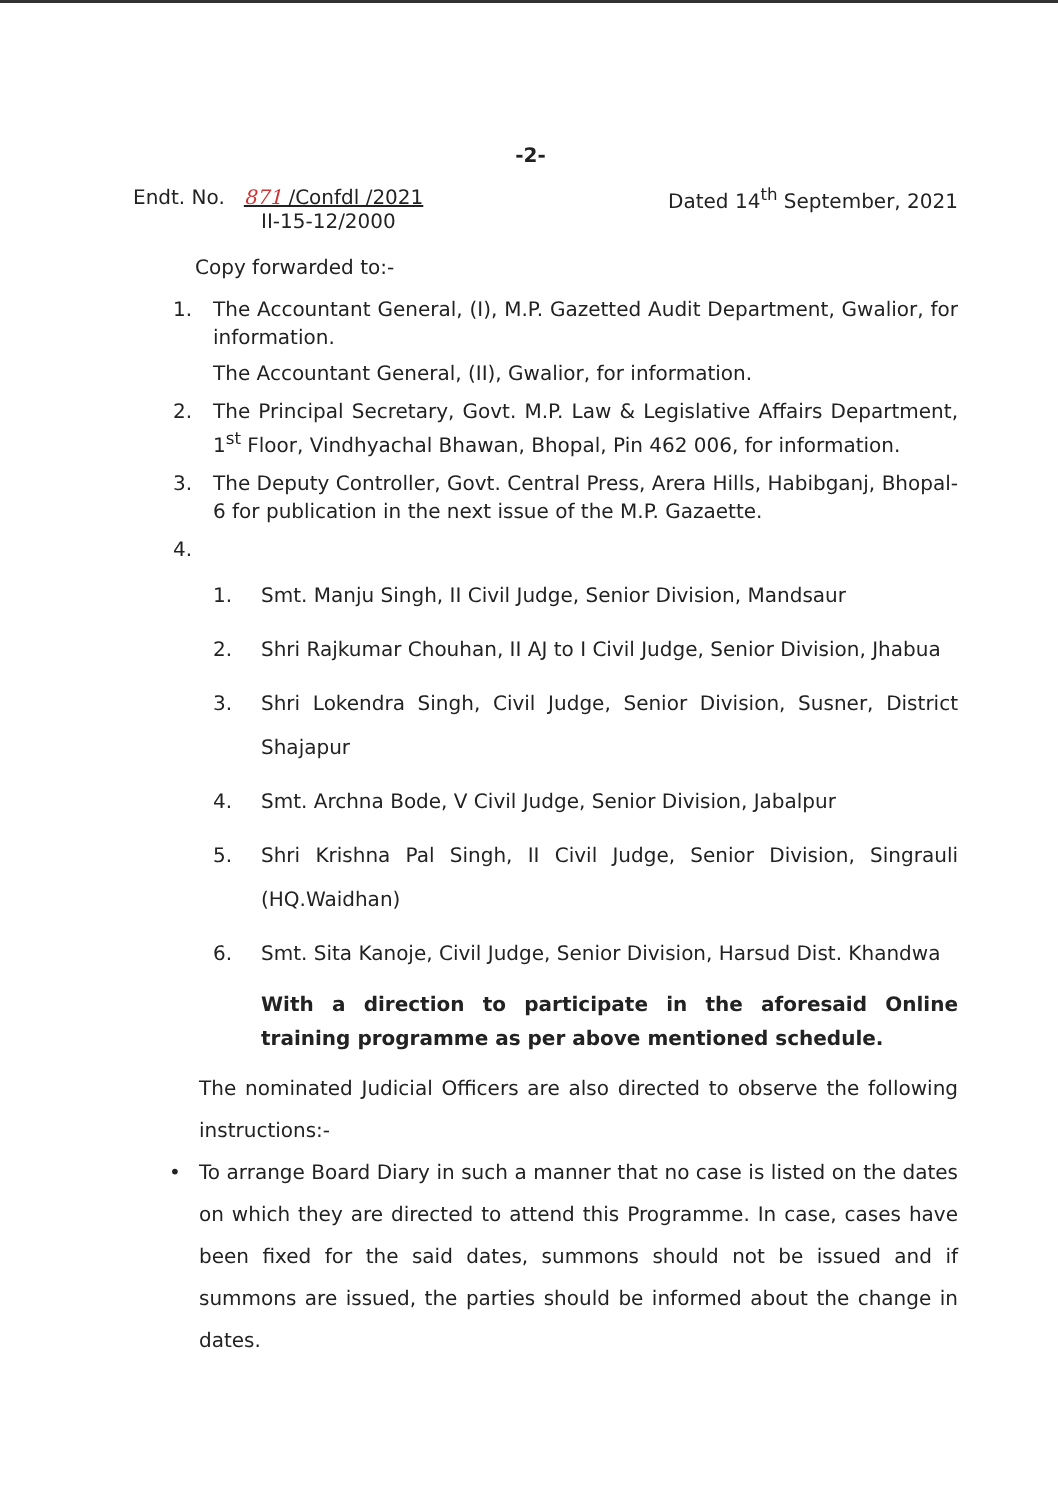-2-
Endt. No. 871 /Confdl /2021
II-15-12/2000
Dated 14<sup>th</sup> September, 2021
Copy forwarded to:-
1. The Accountant General, (I), M.P. Gazetted Audit Department, Gwalior, for information.
The Accountant General, (II), Gwalior, for information.
2. The Principal Secretary, Govt. M.P. Law & Legislative Affairs Department, 1<sup>st</sup> Floor, Vindhyachal Bhawan, Bhopal, Pin 462 006, for information.
3. The Deputy Controller, Govt. Central Press, Arera Hills, Habibganj, Bhopal-6 for publication in the next issue of the M.P. Gazaette.
4.
1. Smt. Manju Singh, II Civil Judge, Senior Division, Mandsaur
2. Shri Rajkumar Chouhan, II AJ to I Civil Judge, Senior Division, Jhabua
3. Shri Lokendra Singh, Civil Judge, Senior Division, Susner, District Shajapur
4. Smt. Archna Bode, V Civil Judge, Senior Division, Jabalpur
5. Shri Krishna Pal Singh, II Civil Judge, Senior Division, Singrauli (HQ.Waidhan)
6. Smt. Sita Kanoje, Civil Judge, Senior Division, Harsud Dist. Khandwa
With a direction to participate in the aforesaid Online training programme as per above mentioned schedule.
The nominated Judicial Officers are also directed to observe the following instructions:-
• To arrange Board Diary in such a manner that no case is listed on the dates on which they are directed to attend this Programme. In case, cases have been fixed for the said dates, summons should not be issued and if summons are issued, the parties should be informed about the change in dates.